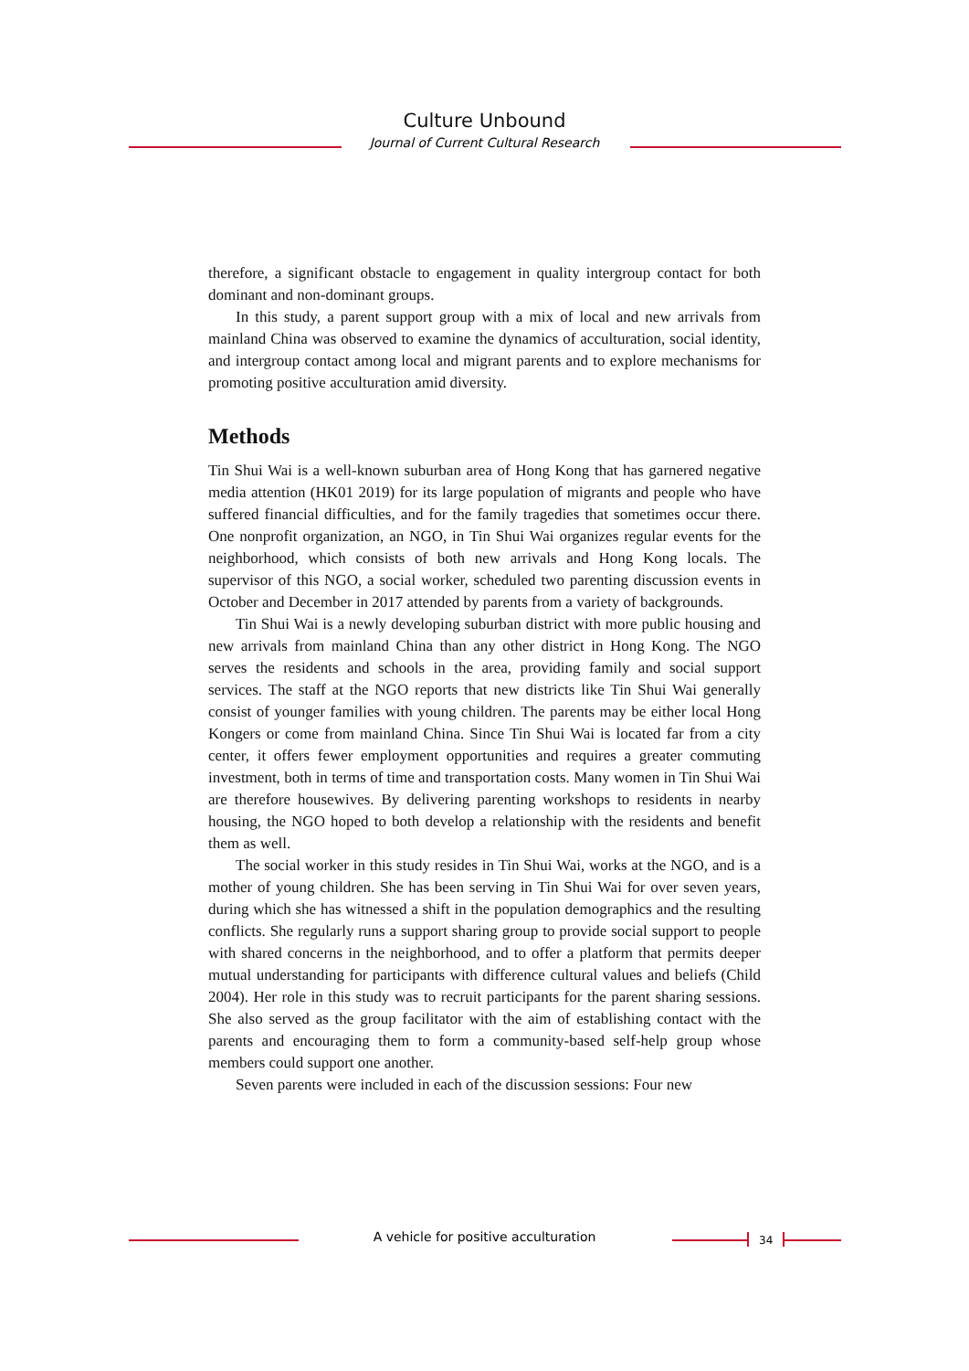Culture Unbound
Journal of Current Cultural Research
therefore, a significant obstacle to engagement in quality intergroup contact for both dominant and non-dominant groups.
In this study, a parent support group with a mix of local and new arrivals from mainland China was observed to examine the dynamics of acculturation, social identity, and intergroup contact among local and migrant parents and to explore mechanisms for promoting positive acculturation amid diversity.
Methods
Tin Shui Wai is a well-known suburban area of Hong Kong that has garnered negative media attention (HK01 2019) for its large population of migrants and people who have suffered financial difficulties, and for the family tragedies that sometimes occur there. One nonprofit organization, an NGO, in Tin Shui Wai organizes regular events for the neighborhood, which consists of both new arrivals and Hong Kong locals. The supervisor of this NGO, a social worker, scheduled two parenting discussion events in October and December in 2017 attended by parents from a variety of backgrounds.
Tin Shui Wai is a newly developing suburban district with more public housing and new arrivals from mainland China than any other district in Hong Kong. The NGO serves the residents and schools in the area, providing family and social support services. The staff at the NGO reports that new districts like Tin Shui Wai generally consist of younger families with young children. The parents may be either local Hong Kongers or come from mainland China. Since Tin Shui Wai is located far from a city center, it offers fewer employment opportunities and requires a greater commuting investment, both in terms of time and transportation costs. Many women in Tin Shui Wai are therefore housewives. By delivering parenting workshops to residents in nearby housing, the NGO hoped to both develop a relationship with the residents and benefit them as well.
The social worker in this study resides in Tin Shui Wai, works at the NGO, and is a mother of young children. She has been serving in Tin Shui Wai for over seven years, during which she has witnessed a shift in the population demographics and the resulting conflicts. She regularly runs a support sharing group to provide social support to people with shared concerns in the neighborhood, and to offer a platform that permits deeper mutual understanding for participants with difference cultural values and beliefs (Child 2004). Her role in this study was to recruit participants for the parent sharing sessions. She also served as the group facilitator with the aim of establishing contact with the parents and encouraging them to form a community-based self-help group whose members could support one another.
Seven parents were included in each of the discussion sessions: Four new
A vehicle for positive acculturation 34